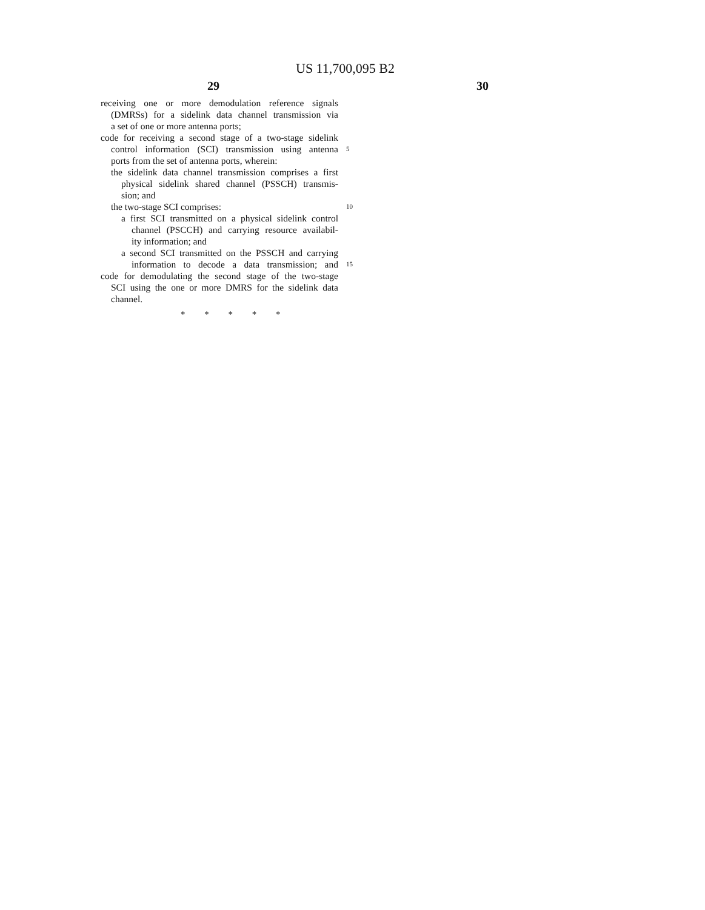US 11,700,095 B2
29 30
receiving one or more demodulation reference signals
(DMRSs) for a sidelink data channel transmission via
a set of one or more antenna ports;
code for receiving a second stage of a two-stage sidelink
control information (SCI) transmission using antenna
5
ports from the set of antenna ports, wherein:
the sidelink data channel transmission comprises a first
physical sidelink shared channel (PSSCH) transmis-
sion; and
the two-stage SCI comprises:
10
a first SCI transmitted on a physical sidelink control
channel (PSCCH) and carrying resource availabil-
ity information; and
a second SCI transmitted on the PSSCH and carrying
information to decode a data transmission; and
15
code for demodulating the second stage of the two-stage
SCI using the one or more DMRS for the sidelink data
channel.
* * * * *